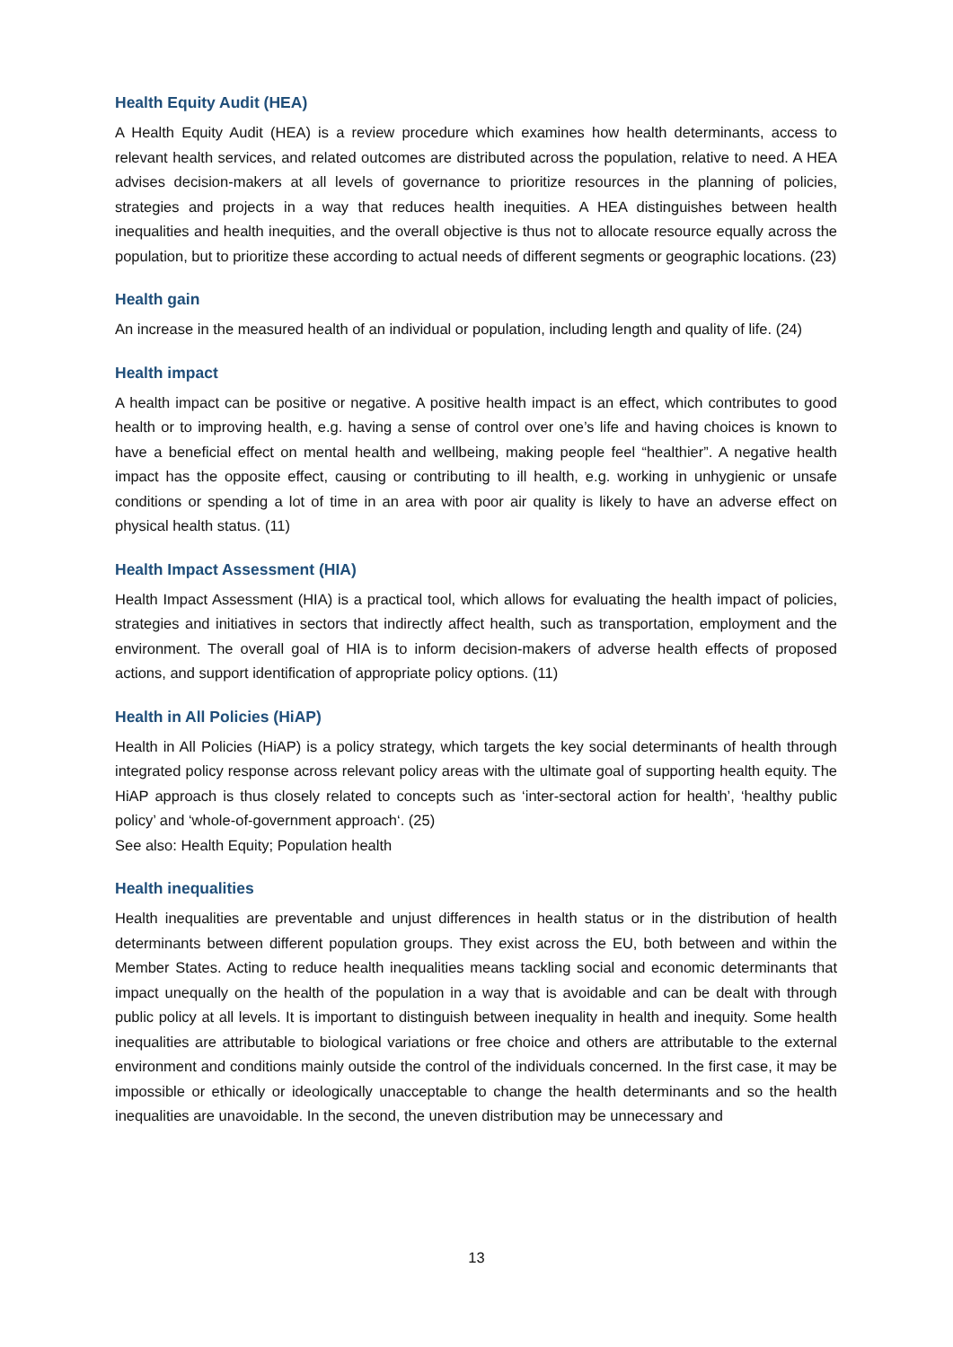Health Equity Audit (HEA)
A Health Equity Audit (HEA) is a review procedure which examines how health determinants, access to relevant health services, and related outcomes are distributed across the population, relative to need. A HEA advises decision-makers at all levels of governance to prioritize resources in the planning of policies, strategies and projects in a way that reduces health inequities. A HEA distinguishes between health inequalities and health inequities, and the overall objective is thus not to allocate resource equally across the population, but to prioritize these according to actual needs of different segments or geographic locations. (23)
Health gain
An increase in the measured health of an individual or population, including length and quality of life. (24)
Health impact
A health impact can be positive or negative. A positive health impact is an effect, which contributes to good health or to improving health, e.g. having a sense of control over one’s life and having choices is known to have a beneficial effect on mental health and wellbeing, making people feel “healthier”. A negative health impact has the opposite effect, causing or contributing to ill health, e.g. working in unhygienic or unsafe conditions or spending a lot of time in an area with poor air quality is likely to have an adverse effect on physical health status. (11)
Health Impact Assessment (HIA)
Health Impact Assessment (HIA) is a practical tool, which allows for evaluating the health impact of policies, strategies and initiatives in sectors that indirectly affect health, such as transportation, employment and the environment. The overall goal of HIA is to inform decision-makers of adverse health effects of proposed actions, and support identification of appropriate policy options. (11)
Health in All Policies (HiAP)
Health in All Policies (HiAP) is a policy strategy, which targets the key social determinants of health through integrated policy response across relevant policy areas with the ultimate goal of supporting health equity. The HiAP approach is thus closely related to concepts such as ‘inter-sectoral action for health’, ‘healthy public policy’ and ‘whole-of-government approach‘. (25)
See also: Health Equity; Population health
Health inequalities
Health inequalities are preventable and unjust differences in health status or in the distribution of health determinants between different population groups. They exist across the EU, both between and within the Member States. Acting to reduce health inequalities means tackling social and economic determinants that impact unequally on the health of the population in a way that is avoidable and can be dealt with through public policy at all levels. It is important to distinguish between inequality in health and inequity. Some health inequalities are attributable to biological variations or free choice and others are attributable to the external environment and conditions mainly outside the control of the individuals concerned. In the first case, it may be impossible or ethically or ideologically unacceptable to change the health determinants and so the health inequalities are unavoidable. In the second, the uneven distribution may be unnecessary and
13